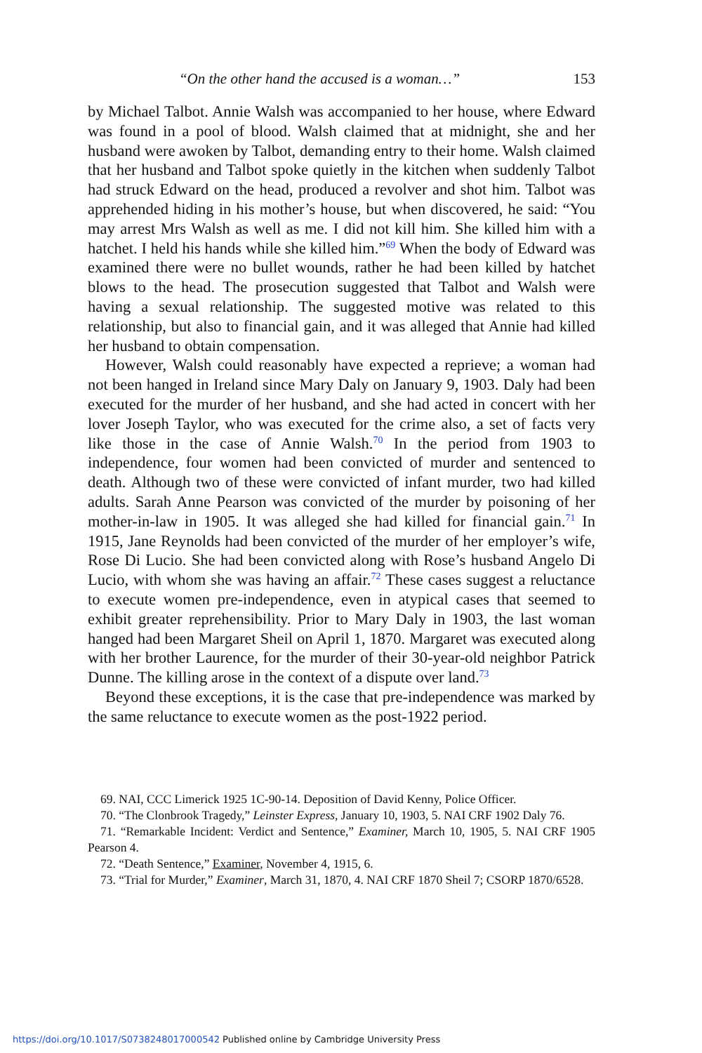“On the other hand the accused is a woman…” 153
by Michael Talbot. Annie Walsh was accompanied to her house, where Edward was found in a pool of blood. Walsh claimed that at midnight, she and her husband were awoken by Talbot, demanding entry to their home. Walsh claimed that her husband and Talbot spoke quietly in the kitchen when suddenly Talbot had struck Edward on the head, produced a revolver and shot him. Talbot was apprehended hiding in his mother’s house, but when discovered, he said: “You may arrest Mrs Walsh as well as me. I did not kill him. She killed him with a hatchet. I held his hands while she killed him.”<sup>69</sup> When the body of Edward was examined there were no bullet wounds, rather he had been killed by hatchet blows to the head. The prosecution suggested that Talbot and Walsh were having a sexual relationship. The suggested motive was related to this relationship, but also to financial gain, and it was alleged that Annie had killed her husband to obtain compensation.
However, Walsh could reasonably have expected a reprieve; a woman had not been hanged in Ireland since Mary Daly on January 9, 1903. Daly had been executed for the murder of her husband, and she had acted in concert with her lover Joseph Taylor, who was executed for the crime also, a set of facts very like those in the case of Annie Walsh.<sup>70</sup> In the period from 1903 to independence, four women had been convicted of murder and sentenced to death. Although two of these were convicted of infant murder, two had killed adults. Sarah Anne Pearson was convicted of the murder by poisoning of her mother-in-law in 1905. It was alleged she had killed for financial gain.<sup>71</sup> In 1915, Jane Reynolds had been convicted of the murder of her employer’s wife, Rose Di Lucio. She had been convicted along with Rose’s husband Angelo Di Lucio, with whom she was having an affair.<sup>72</sup> These cases suggest a reluctance to execute women pre-independence, even in atypical cases that seemed to exhibit greater reprehensibility. Prior to Mary Daly in 1903, the last woman hanged had been Margaret Sheil on April 1, 1870. Margaret was executed along with her brother Laurence, for the murder of their 30-year-old neighbor Patrick Dunne. The killing arose in the context of a dispute over land.<sup>73</sup>
Beyond these exceptions, it is the case that pre-independence was marked by the same reluctance to execute women as the post-1922 period.
69. NAI, CCC Limerick 1925 1C-90-14. Deposition of David Kenny, Police Officer.
70. “The Clonbrook Tragedy,” Leinster Express, January 10, 1903, 5. NAI CRF 1902 Daly 76.
71. “Remarkable Incident: Verdict and Sentence,” Examiner, March 10, 1905, 5. NAI CRF 1905 Pearson 4.
72. “Death Sentence,” Examiner, November 4, 1915, 6.
73. “Trial for Murder,” Examiner, March 31, 1870, 4. NAI CRF 1870 Sheil 7; CSORP 1870/6528.
https://doi.org/10.1017/S0738248017000542 Published online by Cambridge University Press